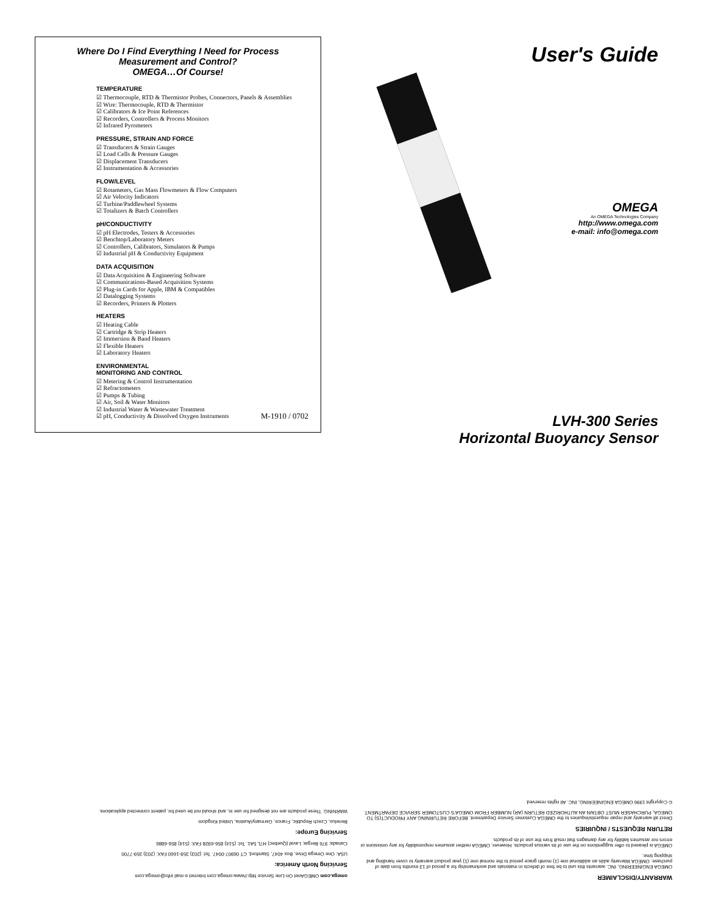Where Do I Find Everything I Need for Process Measurement and Control?
OMEGA…Of Course!
TEMPERATURE
☑ Thermocouple, RTD & Thermistor Probes, Connectors, Panels & Assemblies
☑ Wire: Thermocouple, RTD & Thermistor
☑ Calibrators & Ice Point References
☑ Recorders, Controllers & Process Monitors
☑ Infrared Pyrometers
PRESSURE, STRAIN AND FORCE
☑ Transducers & Strain Gauges
☑ Load Cells & Pressure Gauges
☑ Displacement Transducers
☑ Instrumentation & Accessories
FLOW/LEVEL
☑ Rotameters, Gas Mass Flowmeters & Flow Computers
☑ Air Velocity Indicators
☑ Turbine/Paddlewheel Systems
☑ Totalizers & Batch Controllers
pH/CONDUCTIVITY
☑ pH Electrodes, Testers & Accessories
☑ Benchtop/Laboratory Meters
☑ Controllers, Calibrators, Simulators & Pumps
☑ Industrial pH & Conductivity Equipment
DATA ACQUISITION
☑ Data Acquisition & Engineering Software
☑ Communications-Based Acquisition Systems
☑ Plug-in Cards for Apple, IBM & Compatibles
☑ Datalogging Systems
☑ Recorders, Printers & Plotters
HEATERS
☑ Heating Cable
☑ Cartridge & Strip Heaters
☑ Immersion & Band Heaters
☑ Flexible Heaters
☑ Laboratory Heaters
ENVIRONMENTAL
MONITORING AND CONTROL
☑ Metering & Control Instrumentation
☑ Refractometers
☑ Pumps & Tubing
☑ Air, Soil & Water Monitors
☑ Industrial Water & Wastewater Treatment
☑ pH, Conductivity & Dissolved Oxygen Instruments
M-1910 / 0702
User's Guide
OMEGA
An OMEGA Technologies Company
http://www.omega.com
e-mail: info@omega.com
LVH-300 Series
Horizontal Buoyancy Sensor
WARRANTY/DISCLAIMER
OMEGA ENGINEERING, INC. warrants this unit to be free of defects in materials and workmanship for a period of 13 months from date of purchase. OMEGA Warranty adds an additional one (1) month grace period to the normal one (1) year product warranty to cover handling and shipping time.
OMEGA is pleased to offer suggestions on the use of its various products. However, OMEGA neither assumes responsibility for any omissions or errors nor assumes liability for any damages that result from the use of its products.
RETURN REQUESTS / INQUIRIES
Direct all warranty and repair requests/inquiries to the OMEGA Customer Service Department. BEFORE RETURNING ANY PRODUCT(S) TO OMEGA, PURCHASER MUST OBTAIN AN AUTHORIZED RETURN (AR) NUMBER FROM OMEGA'S CUSTOMER SERVICE DEPARTMENT.
© Copyright 1996 OMEGA ENGINEERING, INC. All rights reserved.
omega.com OMEGAnet On-Line Service http://www.omega.com Internet e-mail info@omega.com
Servicing North America:
USA: One Omega Drive, Box 4047, Stamford, CT 06907-0047. Tel: (203) 359-1660 FAX: (203) 359-7700
Canada: 976 Bergar, Laval (Quebec) H7L 5A1. Tel: (514) 856-6928 FAX: (514) 856-6886
Servicing Europe:
Benelux, Czech Republic, France, Germany/Austria, United Kingdom
WARNING: These products are not designed for use in, and should not be used for, patient connected applications.